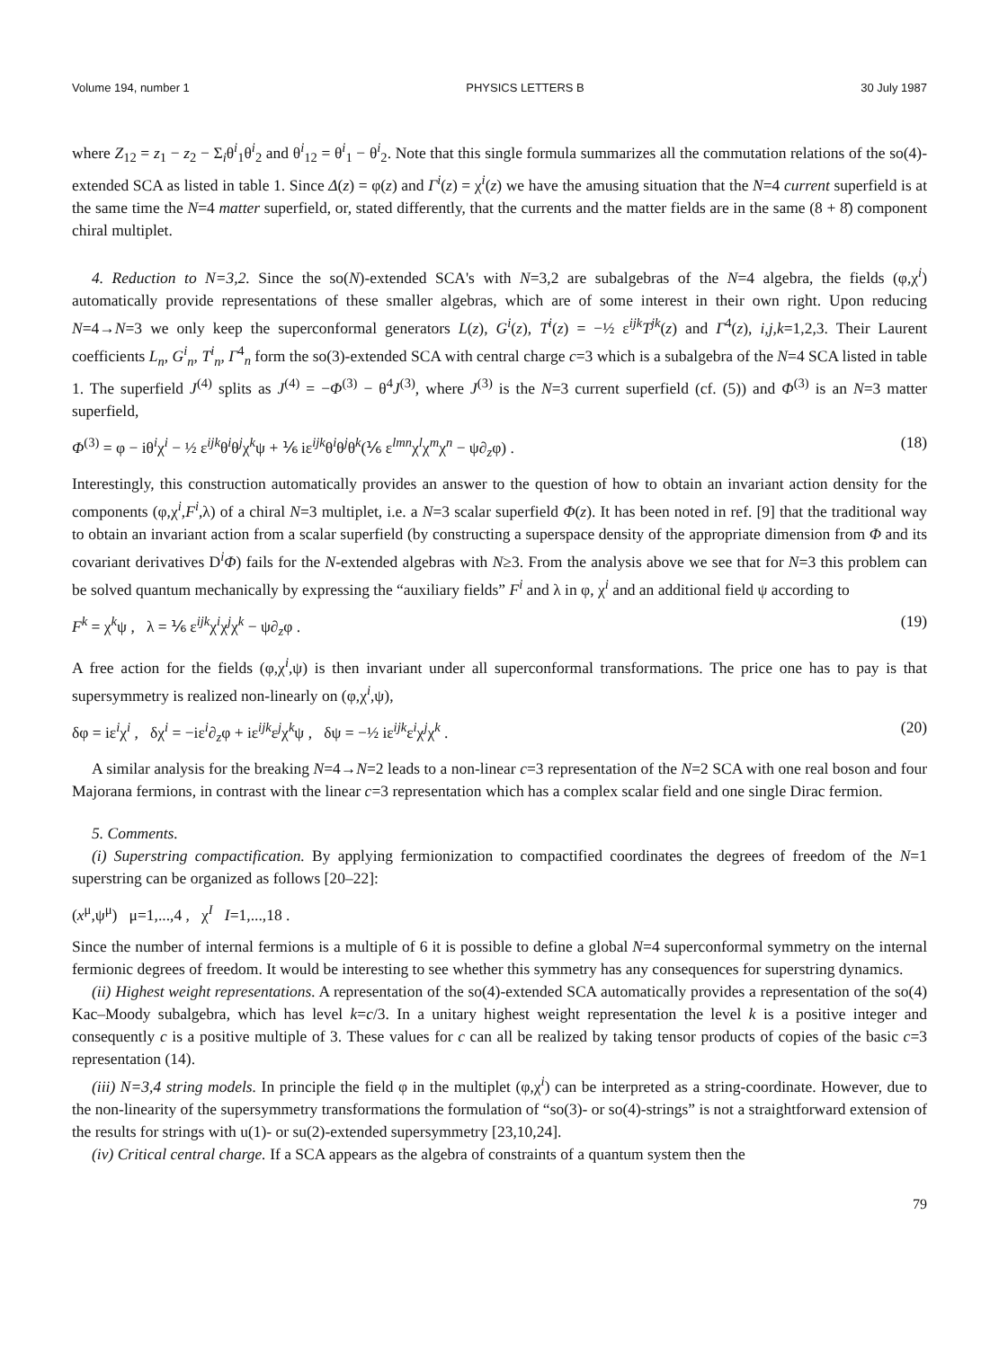Volume 194, number 1 PHYSICS LETTERS B 30 July 1987
where Z<sub>12</sub> = z<sub>1</sub> − z<sub>2</sub> − Σ<sub>i</sub>θ<sup>i</sup><sub>1</sub>θ<sup>i</sup><sub>2</sub> and θ<sup>i</sup><sub>12</sub> = θ<sup>i</sup><sub>1</sub> − θ<sup>i</sup><sub>2</sub>. Note that this single formula summarizes all the commutation relations of the so(4)-extended SCA as listed in table 1. Since Δ(z) = φ(z) and Γ<sup>i</sup>(z) = χ<sup>i</sup>(z) we have the amusing situation that the N=4 current superfield is at the same time the N=4 matter superfield, or, stated differently, that the currents and the matter fields are in the same (8 + 8̄) component chiral multiplet.
4. Reduction to N=3,2. Since the so(N)-extended SCA's with N=3,2 are subalgebras of the N=4 algebra, the fields (φ,χ<sup>i</sup>) automatically provide representations of these smaller algebras, which are of some interest in their own right. Upon reducing N=4→N=3 we only keep the superconformal generators L(z), G<sup>i</sup>(z), T<sup>i</sup>(z) = −½ ε<sup>ijk</sup>T<sup>jk</sup>(z) and Γ<sup>4</sup>(z), i,j,k=1,2,3. Their Laurent coefficients L<sub>n</sub>, G<sup>i</sup><sub>n</sub>, T<sup>i</sup><sub>n</sub>, Γ<sup>4</sup><sub>n</sub> form the so(3)-extended SCA with central charge c=3 which is a subalgebra of the N=4 SCA listed in table 1. The superfield J<sup>(4)</sup> splits as J<sup>(4)</sup> = −Φ<sup>(3)</sup> − θ<sup>4</sup>J<sup>(3)</sup>, where J<sup>(3)</sup> is the N=3 current superfield (cf. (5)) and Φ<sup>(3)</sup> is an N=3 matter superfield,
Φ<sup>(3)</sup> = φ − iθ<sup>i</sup>χ<sup>i</sup> − ½ ε<sup>ijk</sup>θ<sup>i</sup>θ<sup>j</sup>χ<sup>k</sup>ψ + ⅙ iε<sup>ijk</sup>θ<sup>i</sup>θ<sup>j</sup>θ<sup>k</sup>(⅙ ε<sup>lmn</sup>χ<sup>l</sup>χ<sup>m</sup>χ<sup>n</sup> − ψ∂<sub>z</sub>φ) . (18)
Interestingly, this construction automatically provides an answer to the question of how to obtain an invariant action density for the components (φ,χ<sup>i</sup>,F<sup>i</sup>,λ) of a chiral N=3 multiplet, i.e. a N=3 scalar superfield Φ(z). It has been noted in ref. [9] that the traditional way to obtain an invariant action from a scalar superfield (by constructing a superspace density of the appropriate dimension from Φ and its covariant derivatives D<sup>i</sup>Φ) fails for the N-extended algebras with N≥3. From the analysis above we see that for N=3 this problem can be solved quantum mechanically by expressing the “auxiliary fields” F<sup>i</sup> and λ in φ, χ<sup>i</sup> and an additional field ψ according to
F<sup>k</sup> = χ<sup>k</sup>ψ , λ = ⅙ ε<sup>ijk</sup>χ<sup>i</sup>χ<sup>j</sup>χ<sup>k</sup> − ψ∂<sub>z</sub>φ . (19)
A free action for the fields (φ,χ<sup>i</sup>,ψ) is then invariant under all superconformal transformations. The price one has to pay is that supersymmetry is realized non-linearly on (φ,χ<sup>i</sup>,ψ),
δφ = iε<sup>i</sup>χ<sup>i</sup> , δχ<sup>i</sup> = −iε<sup>i</sup>∂<sub>z</sub>φ + iε<sup>ijk</sup>ε<sup>j</sup>χ<sup>k</sup>ψ , δψ = −½ iε<sup>ijk</sup>ε<sup>i</sup>χ<sup>j</sup>χ<sup>k</sup> . (20)
A similar analysis for the breaking N=4→N=2 leads to a non-linear c=3 representation of the N=2 SCA with one real boson and four Majorana fermions, in contrast with the linear c=3 representation which has a complex scalar field and one single Dirac fermion.
5. Comments.
(i) Superstring compactification. By applying fermionization to compactified coordinates the degrees of freedom of the N=1 superstring can be organized as follows [20–22]:
(x<sup>μ</sup>,ψ<sup>μ</sup>) μ=1,...,4 , χ<sup>I</sup> I=1,...,18 .
Since the number of internal fermions is a multiple of 6 it is possible to define a global N=4 superconformal symmetry on the internal fermionic degrees of freedom. It would be interesting to see whether this symmetry has any consequences for superstring dynamics.
(ii) Highest weight representations. A representation of the so(4)-extended SCA automatically provides a representation of the so(4) Kac–Moody subalgebra, which has level k=c/3. In a unitary highest weight representation the level k is a positive integer and consequently c is a positive multiple of 3. These values for c can all be realized by taking tensor products of copies of the basic c=3 representation (14).
(iii) N=3,4 string models. In principle the field φ in the multiplet (φ,χ<sup>i</sup>) can be interpreted as a string-coordinate. However, due to the non-linearity of the supersymmetry transformations the formulation of “so(3)- or so(4)-strings” is not a straightforward extension of the results for strings with u(1)- or su(2)-extended supersymmetry [23,10,24].
(iv) Critical central charge. If a SCA appears as the algebra of constraints of a quantum system then the
79